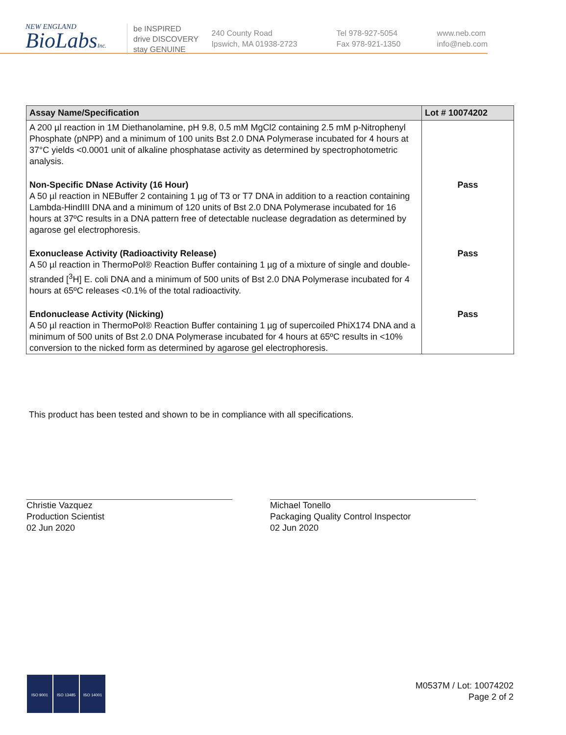NEW ENGLAND
BioLabsInc.
be INSPIRED
drive DISCOVERY
stay GENUINE
240 County Road
Ipswich, MA 01938-2723
Tel 978-927-5054
Fax 978-921-1350
www.neb.com
info@neb.com
| Assay Name/Specification | Lot # 10074202 |
| --- | --- |
| A 200 µl reaction in 1M Diethanolamine, pH 9.8, 0.5 mM MgCl2 containing 2.5 mM p-Nitrophenyl Phosphate (pNPP) and a minimum of 100 units Bst 2.0 DNA Polymerase incubated for 4 hours at 37°C yields <0.0001 unit of alkaline phosphatase activity as determined by spectrophotometric analysis. | |
| Non-Specific DNase Activity (16 Hour) A 50 µl reaction in NEBuffer 2 containing 1 µg of T3 or T7 DNA in addition to a reaction containing Lambda-HindIII DNA and a minimum of 120 units of Bst 2.0 DNA Polymerase incubated for 16 hours at 37ºC results in a DNA pattern free of detectable nuclease degradation as determined by agarose gel electrophoresis. | Pass |
| Exonuclease Activity (Radioactivity Release) A 50 µl reaction in ThermoPol® Reaction Buffer containing 1 µg of a mixture of single and double-stranded [<sup>3</sup>H] E. coli DNA and a minimum of 500 units of Bst 2.0 DNA Polymerase incubated for 4 hours at 65ºC releases <0.1% of the total radioactivity. | Pass |
| Endonuclease Activity (Nicking) A 50 µl reaction in ThermoPol® Reaction Buffer containing 1 µg of supercoiled PhiX174 DNA and a minimum of 500 units of Bst 2.0 DNA Polymerase incubated for 4 hours at 65ºC results in <10% conversion to the nicked form as determined by agarose gel electrophoresis. | Pass |
This product has been tested and shown to be in compliance with all specifications.
Christie Vazquez
Production Scientist
02 Jun 2020
Michael Tonello
Packaging Quality Control Inspector
02 Jun 2020
ISO 9001 ISO 13485 ISO 14001
M0537M / Lot: 10074202
Page 2 of 2